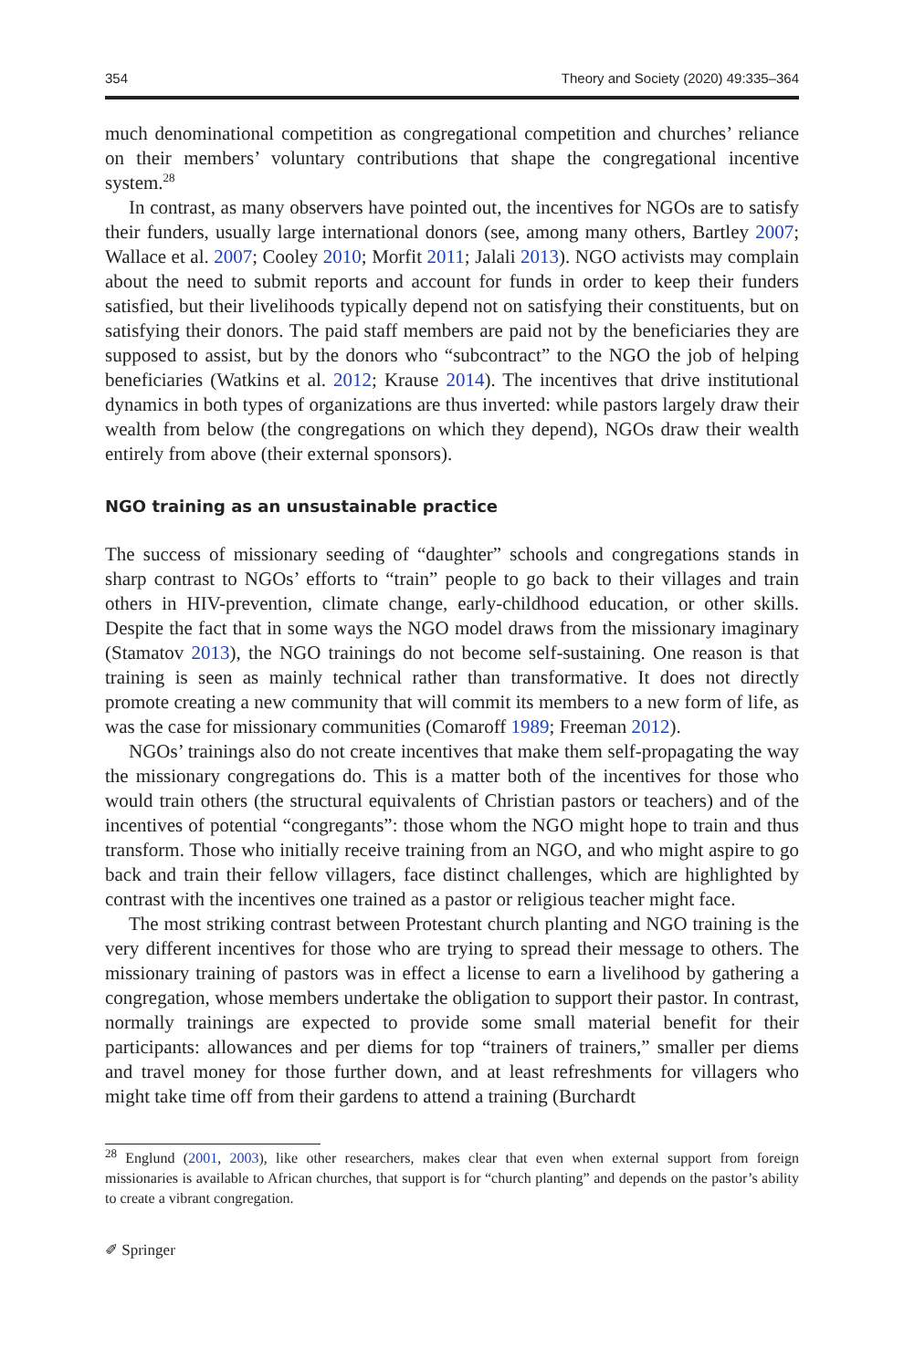354 Theory and Society (2020) 49:335–364
much denominational competition as congregational competition and churches’ reliance on their members’ voluntary contributions that shape the congregational incentive system.<sup>28</sup>
In contrast, as many observers have pointed out, the incentives for NGOs are to satisfy their funders, usually large international donors (see, among many others, Bartley 2007; Wallace et al. 2007; Cooley 2010; Morfit 2011; Jalali 2013). NGO activists may complain about the need to submit reports and account for funds in order to keep their funders satisfied, but their livelihoods typically depend not on satisfying their constituents, but on satisfying their donors. The paid staff members are paid not by the beneficiaries they are supposed to assist, but by the donors who “subcontract” to the NGO the job of helping beneficiaries (Watkins et al. 2012; Krause 2014). The incentives that drive institutional dynamics in both types of organizations are thus inverted: while pastors largely draw their wealth from below (the congregations on which they depend), NGOs draw their wealth entirely from above (their external sponsors).
NGO training as an unsustainable practice
The success of missionary seeding of “daughter” schools and congregations stands in sharp contrast to NGOs’ efforts to “train” people to go back to their villages and train others in HIV-prevention, climate change, early-childhood education, or other skills. Despite the fact that in some ways the NGO model draws from the missionary imaginary (Stamatov 2013), the NGO trainings do not become self-sustaining. One reason is that training is seen as mainly technical rather than transformative. It does not directly promote creating a new community that will commit its members to a new form of life, as was the case for missionary communities (Comaroff 1989; Freeman 2012).
NGOs’ trainings also do not create incentives that make them self-propagating the way the missionary congregations do. This is a matter both of the incentives for those who would train others (the structural equivalents of Christian pastors or teachers) and of the incentives of potential “congregants”: those whom the NGO might hope to train and thus transform. Those who initially receive training from an NGO, and who might aspire to go back and train their fellow villagers, face distinct challenges, which are highlighted by contrast with the incentives one trained as a pastor or religious teacher might face.
The most striking contrast between Protestant church planting and NGO training is the very different incentives for those who are trying to spread their message to others. The missionary training of pastors was in effect a license to earn a livelihood by gathering a congregation, whose members undertake the obligation to support their pastor. In contrast, normally trainings are expected to provide some small material benefit for their participants: allowances and per diems for top “trainers of trainers,” smaller per diems and travel money for those further down, and at least refreshments for villagers who might take time off from their gardens to attend a training (Burchardt
<sup>28</sup> Englund (2001, 2003), like other researchers, makes clear that even when external support from foreign missionaries is available to African churches, that support is for “church planting” and depends on the pastor’s ability to create a vibrant congregation.
✐ Springer